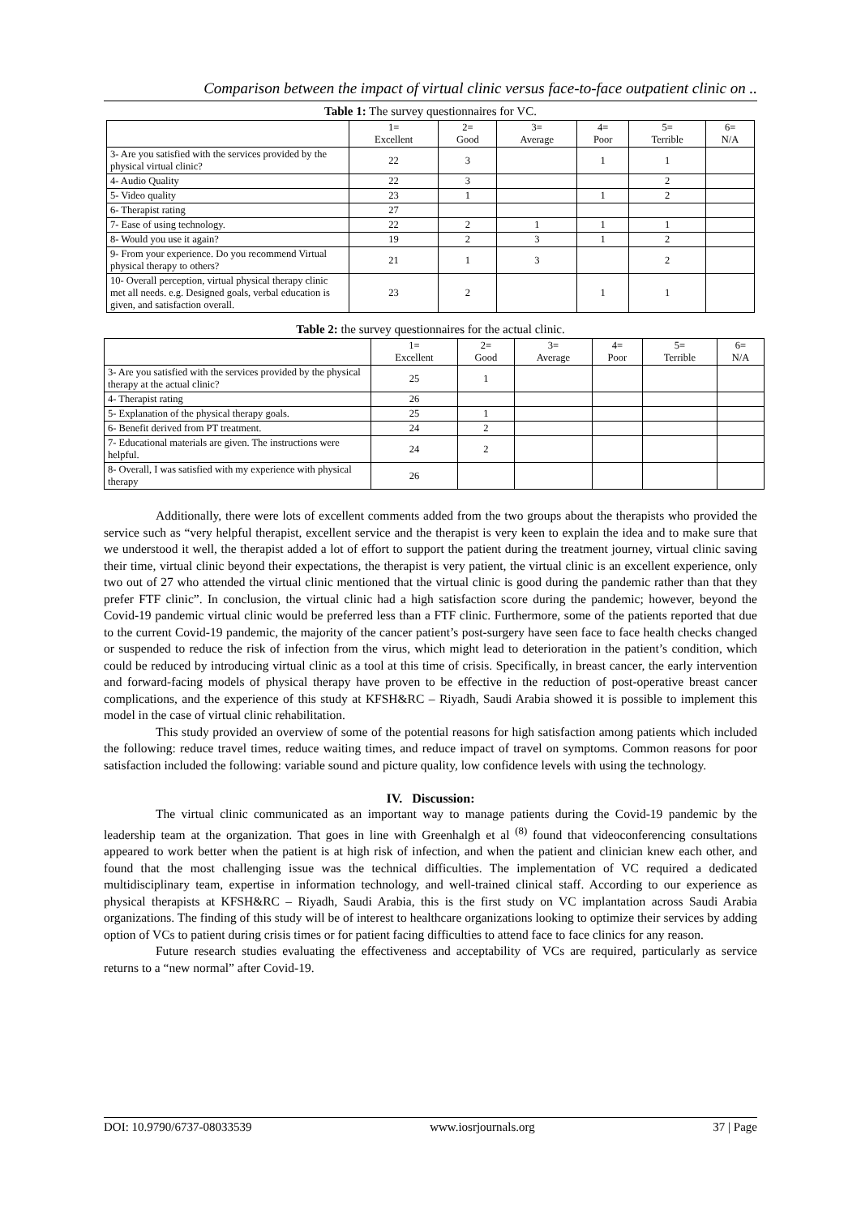Comparison between the impact of virtual clinic versus face-to-face outpatient clinic on ..
Table 1: The survey questionnaires for VC.
| | 1= Excellent | 2= Good | 3= Average | 4= Poor | 5= Terrible | 6= N/A |
| 3- Are you satisfied with the services provided by the physical virtual clinic? | 22 | 3 | | 1 | 1 | |
| 4- Audio Quality | 22 | 3 | | | 2 | |
| 5- Video quality | 23 | 1 | | 1 | 2 | |
| 6- Therapist rating | 27 | | | | | |
| 7- Ease of using technology. | 22 | 2 | 1 | 1 | 1 | |
| 8- Would you use it again? | 19 | 2 | 3 | 1 | 2 | |
| 9- From your experience. Do you recommend Virtual physical therapy to others? | 21 | 1 | 3 | | 2 | |
| 10- Overall perception, virtual physical therapy clinic met all needs. e.g. Designed goals, verbal education is given, and satisfaction overall. | 23 | 2 | | 1 | 1 | |
Table 2: the survey questionnaires for the actual clinic.
| | 1= Excellent | 2= Good | 3= Average | 4= Poor | 5= Terrible | 6= N/A |
| 3- Are you satisfied with the services provided by the physical therapy at the actual clinic? | 25 | 1 | | | | |
| 4- Therapist rating | 26 | | | | | |
| 5- Explanation of the physical therapy goals. | 25 | 1 | | | | |
| 6- Benefit derived from PT treatment. | 24 | 2 | | | | |
| 7- Educational materials are given. The instructions were helpful. | 24 | 2 | | | | |
| 8- Overall, I was satisfied with my experience with physical therapy | 26 | | | | | |
Additionally, there were lots of excellent comments added from the two groups about the therapists who provided the service such as “very helpful therapist, excellent service and the therapist is very keen to explain the idea and to make sure that we understood it well, the therapist added a lot of effort to support the patient during the treatment journey, virtual clinic saving their time, virtual clinic beyond their expectations, the therapist is very patient, the virtual clinic is an excellent experience, only two out of 27 who attended the virtual clinic mentioned that the virtual clinic is good during the pandemic rather than that they prefer FTF clinic”. In conclusion, the virtual clinic had a high satisfaction score during the pandemic; however, beyond the Covid-19 pandemic virtual clinic would be preferred less than a FTF clinic. Furthermore, some of the patients reported that due to the current Covid-19 pandemic, the majority of the cancer patient’s post-surgery have seen face to face health checks changed or suspended to reduce the risk of infection from the virus, which might lead to deterioration in the patient’s condition, which could be reduced by introducing virtual clinic as a tool at this time of crisis. Specifically, in breast cancer, the early intervention and forward-facing models of physical therapy have proven to be effective in the reduction of post-operative breast cancer complications, and the experience of this study at KFSH&RC – Riyadh, Saudi Arabia showed it is possible to implement this model in the case of virtual clinic rehabilitation.
This study provided an overview of some of the potential reasons for high satisfaction among patients which included the following: reduce travel times, reduce waiting times, and reduce impact of travel on symptoms. Common reasons for poor satisfaction included the following: variable sound and picture quality, low confidence levels with using the technology.
IV. Discussion:
The virtual clinic communicated as an important way to manage patients during the Covid-19 pandemic by the leadership team at the organization. That goes in line with Greenhalgh et al <sup>(8)</sup> found that videoconferencing consultations appeared to work better when the patient is at high risk of infection, and when the patient and clinician knew each other, and found that the most challenging issue was the technical difficulties. The implementation of VC required a dedicated multidisciplinary team, expertise in information technology, and well-trained clinical staff. According to our experience as physical therapists at KFSH&RC – Riyadh, Saudi Arabia, this is the first study on VC implantation across Saudi Arabia organizations. The finding of this study will be of interest to healthcare organizations looking to optimize their services by adding option of VCs to patient during crisis times or for patient facing difficulties to attend face to face clinics for any reason.
Future research studies evaluating the effectiveness and acceptability of VCs are required, particularly as service returns to a “new normal” after Covid-19.
DOI: 10.9790/6737-08033539 www.iosrjournals.org 37 | Page